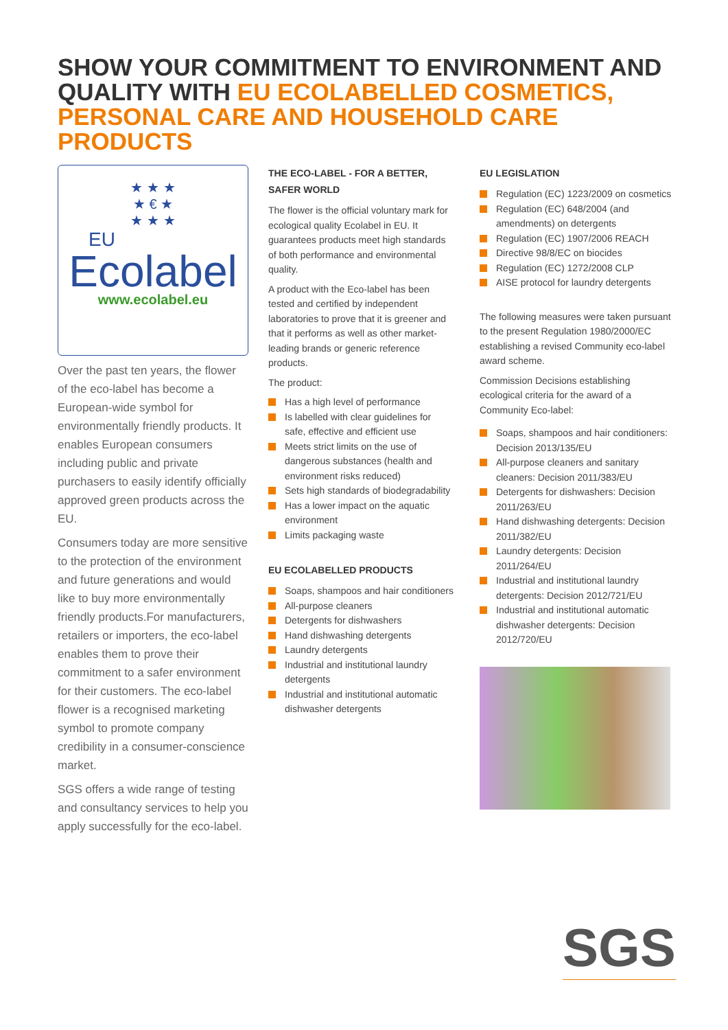SHOW YOUR COMMITMENT TO ENVIRONMENT AND QUALITY WITH EU ECOLABELLED COSMETICS, PERSONAL CARE AND HOUSEHOLD CARE PRODUCTS
★ ★ ★
★ € ★
★ ★ ★
EU
Ecolabel
www.ecolabel.eu
Over the past ten years, the flower of the eco-label has become a European-wide symbol for environmentally friendly products. It enables European consumers including public and private purchasers to easily identify officially approved green products across the EU.
Consumers today are more sensitive to the protection of the environment and future generations and would like to buy more environmentally friendly products.For manufacturers, retailers or importers, the eco-label enables them to prove their commitment to a safer environment for their customers. The eco-label flower is a recognised marketing symbol to promote company credibility in a consumer-conscience market.
SGS offers a wide range of testing and consultancy services to help you apply successfully for the eco-label.
THE ECO-LABEL - FOR A BETTER, SAFER WORLD
The flower is the official voluntary mark for ecological quality Ecolabel in EU. It guarantees products meet high standards of both performance and environmental quality.
A product with the Eco-label has been tested and certified by independent laboratories to prove that it is greener and that it performs as well as other market-leading brands or generic reference products.
The product:
Has a high level of performance
Is labelled with clear guidelines for safe, effective and efficient use
Meets strict limits on the use of dangerous substances (health and environment risks reduced)
Sets high standards of biodegradability
Has a lower impact on the aquatic environment
Limits packaging waste
EU ECOLABELLED PRODUCTS
Soaps, shampoos and hair conditioners
All-purpose cleaners
Detergents for dishwashers
Hand dishwashing detergents
Laundry detergents
Industrial and institutional laundry detergents
Industrial and institutional automatic dishwasher detergents
EU LEGISLATION
Regulation (EC) 1223/2009 on cosmetics
Regulation (EC) 648/2004 (and amendments) on detergents
Regulation (EC) 1907/2006 REACH
Directive 98/8/EC on biocides
Regulation (EC) 1272/2008 CLP
AISE protocol for laundry detergents
The following measures were taken pursuant to the present Regulation 1980/2000/EC establishing a revised Community eco-label award scheme.
Commission Decisions establishing ecological criteria for the award of a Community Eco-label:
Soaps, shampoos and hair conditioners: Decision 2013/135/EU
All-purpose cleaners and sanitary cleaners: Decision 2011/383/EU
Detergents for dishwashers: Decision 2011/263/EU
Hand dishwashing detergents: Decision 2011/382/EU
Laundry detergents: Decision 2011/264/EU
Industrial and institutional laundry detergents: Decision 2012/721/EU
Industrial and institutional automatic dishwasher detergents: Decision 2012/720/EU
SGS